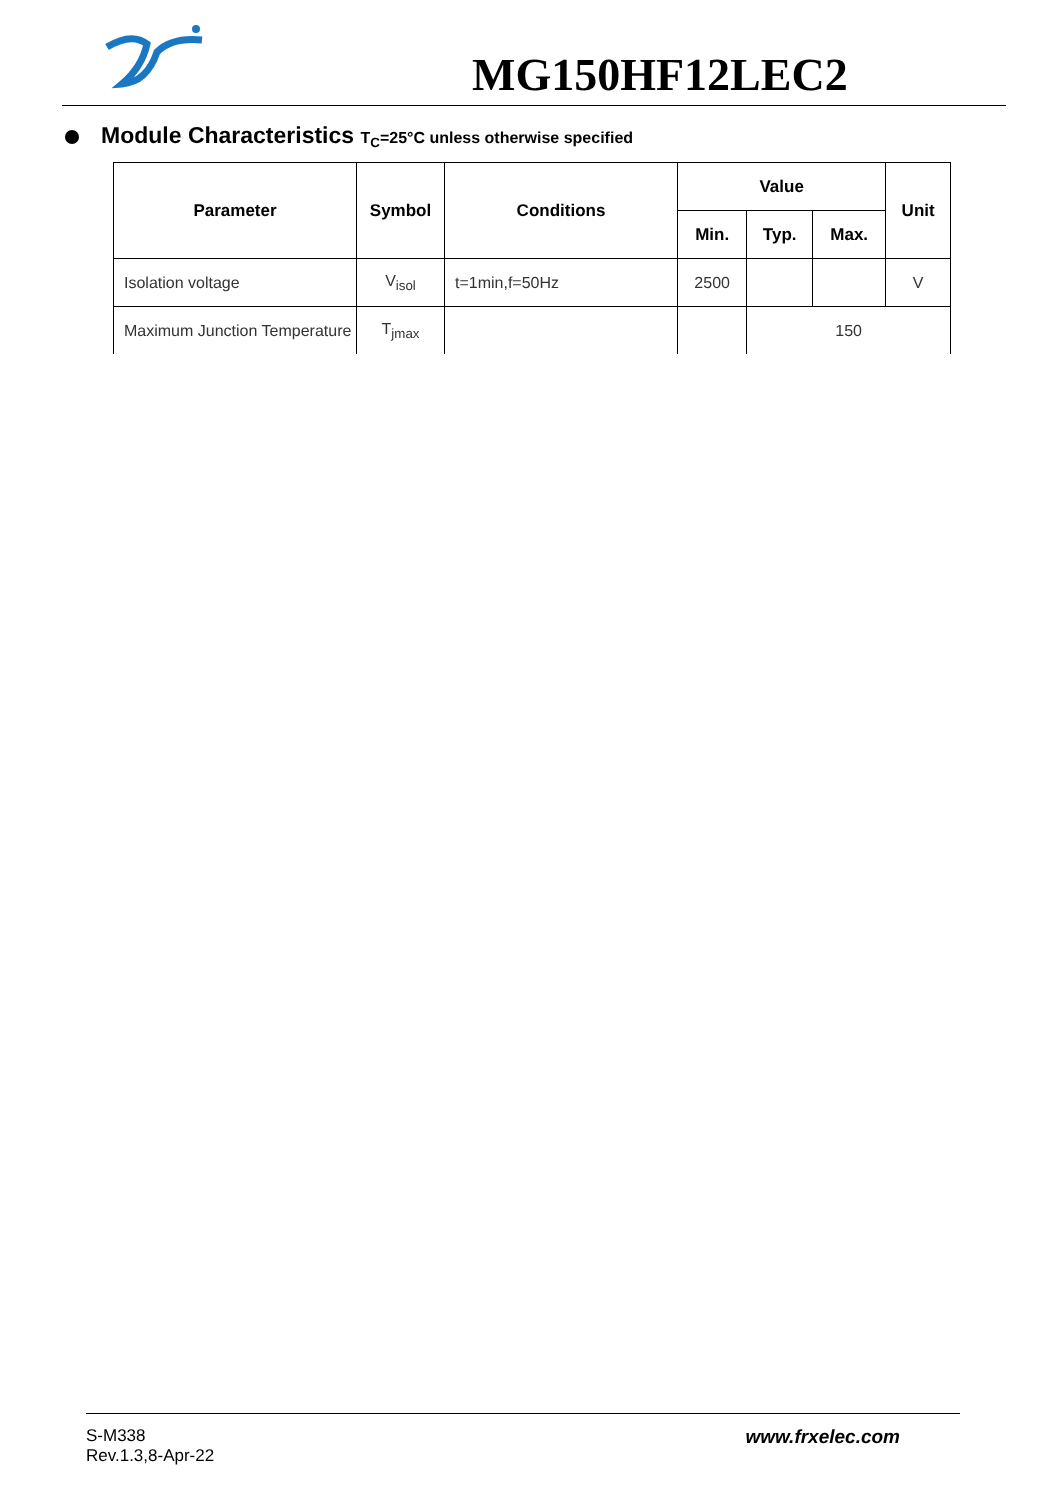MG150HF12LEC2
Module Characteristics T<sub>C</sub>=25°C unless otherwise specified
| Parameter | Symbol | Conditions | Value | | | Unit |
| --- | --- | --- | --- | --- | --- | --- |
| | | | Min. | Typ. | Max. | |
| Isolation voltage | V<sub>isol</sub> | t=1min,f=50Hz | 2500 | | | V |
| Maximum Junction Temperature | T<sub>jmax</sub> | | | 150 | | |
S-M338
Rev.1.3,8-Apr-22
www.frxelec.com